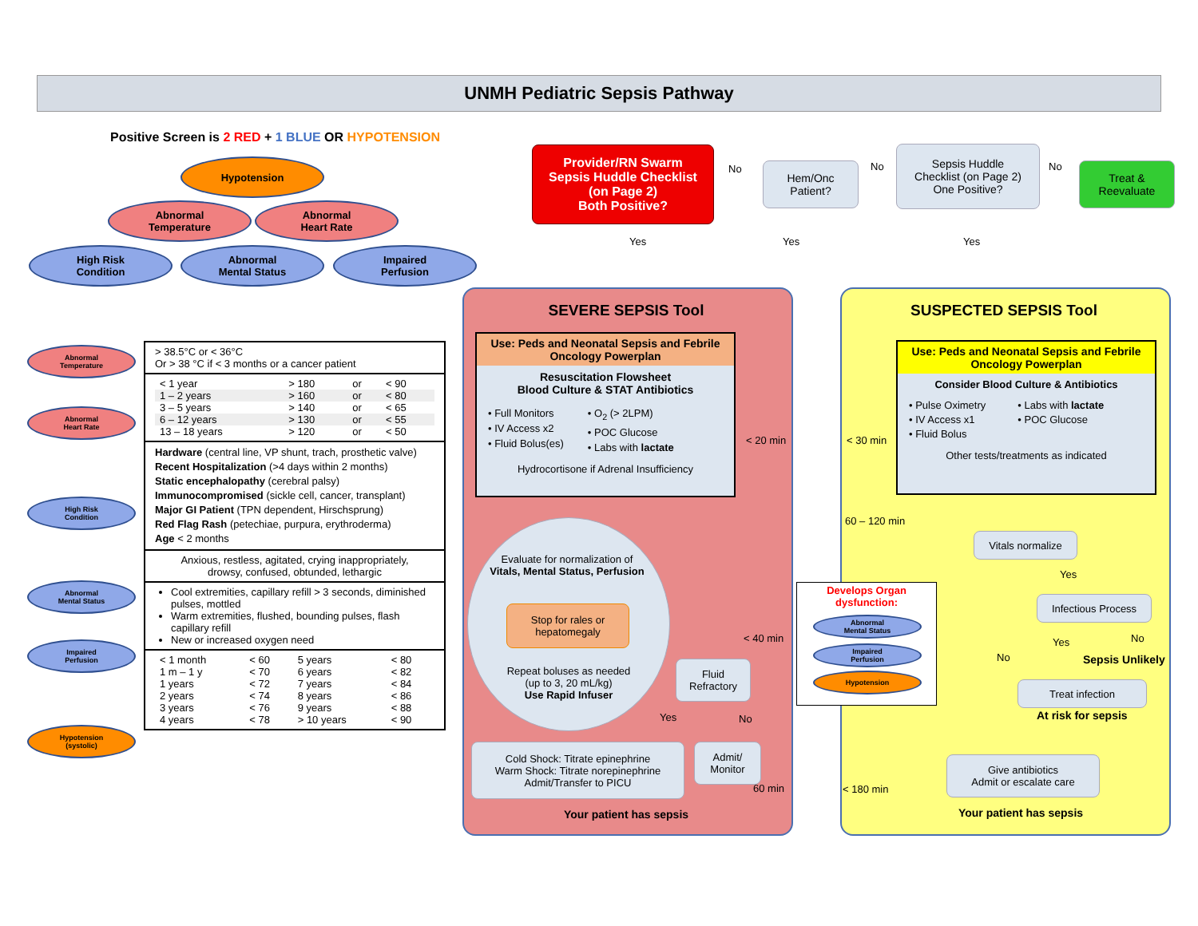UNMH Pediatric Sepsis Pathway
Positive Screen is 2 RED + 1 BLUE OR HYPOTENSION
Hypotension
Abnormal
Temperature
Abnormal
Heart Rate
High Risk
Condition
Abnormal
Mental Status
Impaired
Perfusion
Provider/RN Swarm
Sepsis Huddle Checklist
(on Page 2)
Both Positive?
No
Hem/Onc
Patient?
No
Sepsis Huddle
Checklist (on Page 2)
One Positive?
No
Treat &
Reevaluate
Yes Yes Yes
Abnormal
Temperature
Abnormal
Heart Rate
High Risk
Condition
Abnormal
Mental Status
Impaired
Perfusion
Hypotension
(systolic)
> 38.5°C or < 36°C
Or > 38 °C if < 3 months or a cancer patient
| < 1 year | > 180 | or | < 90 |
| 1 – 2 years | > 160 | or | < 80 |
| 3 – 5 years | > 140 | or | < 65 |
| 6 – 12 years | > 130 | or | < 55 |
| 13 – 18 years | > 120 | or | < 50 |
Hardware (central line, VP shunt, trach, prosthetic valve)
Recent Hospitalization (>4 days within 2 months)
Static encephalopathy (cerebral palsy)
Immunocompromised (sickle cell, cancer, transplant)
Major GI Patient (TPN dependent, Hirschsprung)
Red Flag Rash (petechiae, purpura, erythroderma)
Age < 2 months
Anxious, restless, agitated, crying inappropriately,
drowsy, confused, obtunded, lethargic
Cool extremities, capillary refill > 3 seconds, diminished pulses, mottled
Warm extremities, flushed, bounding pulses, flash capillary refill
New or increased oxygen need
| < 1 month | < 60 | 5 years | < 80 |
| 1 m – 1 y | < 70 | 6 years | < 82 |
| 1 years | < 72 | 7 years | < 84 |
| 2 years | < 74 | 8 years | < 86 |
| 3 years | < 76 | 9 years | < 88 |
| 4 years | < 78 | > 10 years | < 90 |
SEVERE SEPSIS Tool
Use: Peds and Neonatal Sepsis and Febrile Oncology Powerplan
Resuscitation Flowsheet
Blood Culture & STAT Antibiotics
• Full Monitors
• IV Access x2
• Fluid Bolus(es)
• O<sub>2</sub> (> 2LPM)
• POC Glucose
• Labs with lactate
Hydrocortisone if Adrenal Insufficiency
< 20 min
< 40 min
60 min
Evaluate for normalization of
Vitals, Mental Status, Perfusion
Stop for rales or
hepatomegaly
Repeat boluses as needed
(up to 3, 20 mL/kg)
Use Rapid Infuser
Fluid
Refractory
Yes No
Cold Shock: Titrate epinephrine
Warm Shock: Titrate norepinephrine
Admit/Transfer to PICU
Admit/
Monitor
Your patient has sepsis
SUSPECTED SEPSIS Tool
Use: Peds and Neonatal Sepsis and Febrile Oncology Powerplan
Consider Blood Culture & Antibiotics
• Pulse Oximetry
• IV Access x1
• Fluid Bolus
• Labs with lactate
• POC Glucose
Other tests/treatments as indicated
< 30 min
60 – 120 min
< 180 min
Vitals normalize
Yes
Infectious Process
Yes No
Sepsis Unlikely
No
Treat infection
At risk for sepsis
Give antibiotics
Admit or escalate care
Your patient has sepsis
Develops Organ
dysfunction:
Abnormal
Mental Status
Impaired
Perfusion
Hypotension